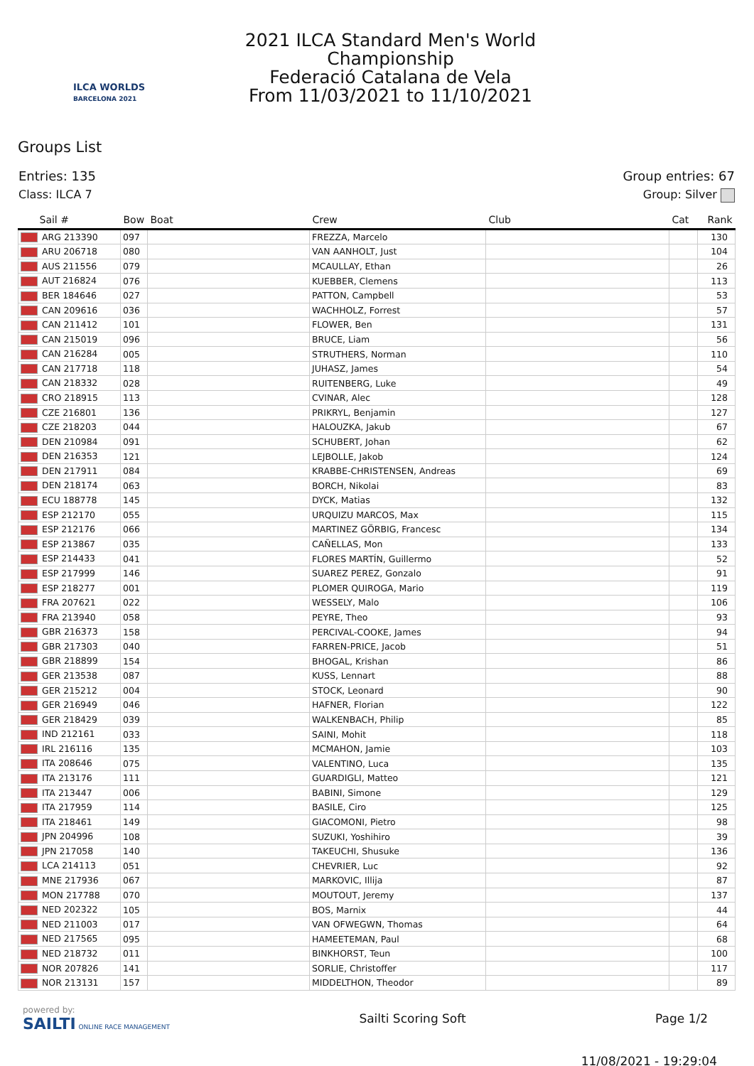ILCA WORLDS
BARCELONA 2021
2021 ILCA Standard Men's World
Championship
Federació Catalana de Vela
From 11/03/2021 to 11/10/2021
Groups List
Entries: 135 Group entries: 67
Class: ILCA 7 Group: Silver
| Sail # | Bow | Boat | Crew | Club | Cat | Rank |
| --- | --- | --- | --- | --- | --- | --- |
| ARG 213390 | 097 | | FREZZA, Marcelo | | | 130 |
| ARU 206718 | 080 | | VAN AANHOLT, Just | | | 104 |
| AUS 211556 | 079 | | MCAULLAY, Ethan | | | 26 |
| AUT 216824 | 076 | | KUEBBER, Clemens | | | 113 |
| BER 184646 | 027 | | PATTON, Campbell | | | 53 |
| CAN 209616 | 036 | | WACHHOLZ, Forrest | | | 57 |
| CAN 211412 | 101 | | FLOWER, Ben | | | 131 |
| CAN 215019 | 096 | | BRUCE, Liam | | | 56 |
| CAN 216284 | 005 | | STRUTHERS, Norman | | | 110 |
| CAN 217718 | 118 | | JUHASZ, James | | | 54 |
| CAN 218332 | 028 | | RUITENBERG, Luke | | | 49 |
| CRO 218915 | 113 | | CVINAR, Alec | | | 128 |
| CZE 216801 | 136 | | PRIKRYL, Benjamin | | | 127 |
| CZE 218203 | 044 | | HALOUZKA, Jakub | | | 67 |
| DEN 210984 | 091 | | SCHUBERT, Johan | | | 62 |
| DEN 216353 | 121 | | LEJBOLLE, Jakob | | | 124 |
| DEN 217911 | 084 | | KRABBE-CHRISTENSEN, Andreas | | | 69 |
| DEN 218174 | 063 | | BORCH, Nikolai | | | 83 |
| ECU 188778 | 145 | | DYCK, Matias | | | 132 |
| ESP 212170 | 055 | | URQUIZU MARCOS, Max | | | 115 |
| ESP 212176 | 066 | | MARTINEZ GÖRBIG, Francesc | | | 134 |
| ESP 213867 | 035 | | CAÑELLAS, Mon | | | 133 |
| ESP 214433 | 041 | | FLORES MARTÍN, Guillermo | | | 52 |
| ESP 217999 | 146 | | SUAREZ PEREZ, Gonzalo | | | 91 |
| ESP 218277 | 001 | | PLOMER QUIROGA, Mario | | | 119 |
| FRA 207621 | 022 | | WESSELY, Malo | | | 106 |
| FRA 213940 | 058 | | PEYRE, Theo | | | 93 |
| GBR 216373 | 158 | | PERCIVAL-COOKE, James | | | 94 |
| GBR 217303 | 040 | | FARREN-PRICE, Jacob | | | 51 |
| GBR 218899 | 154 | | BHOGAL, Krishan | | | 86 |
| GER 213538 | 087 | | KUSS, Lennart | | | 88 |
| GER 215212 | 004 | | STOCK, Leonard | | | 90 |
| GER 216949 | 046 | | HAFNER, Florian | | | 122 |
| GER 218429 | 039 | | WALKENBACH, Philip | | | 85 |
| IND 212161 | 033 | | SAINI, Mohit | | | 118 |
| IRL 216116 | 135 | | MCMAHON, Jamie | | | 103 |
| ITA 208646 | 075 | | VALENTINO, Luca | | | 135 |
| ITA 213176 | 111 | | GUARDIGLI, Matteo | | | 121 |
| ITA 213447 | 006 | | BABINI, Simone | | | 129 |
| ITA 217959 | 114 | | BASILE, Ciro | | | 125 |
| ITA 218461 | 149 | | GIACOMONI, Pietro | | | 98 |
| JPN 204996 | 108 | | SUZUKI, Yoshihiro | | | 39 |
| JPN 217058 | 140 | | TAKEUCHI, Shusuke | | | 136 |
| LCA 214113 | 051 | | CHEVRIER, Luc | | | 92 |
| MNE 217936 | 067 | | MARKOVIC, Illija | | | 87 |
| MON 217788 | 070 | | MOUTOUT, Jeremy | | | 137 |
| NED 202322 | 105 | | BOS, Marnix | | | 44 |
| NED 211003 | 017 | | VAN OFWEGWN, Thomas | | | 64 |
| NED 217565 | 095 | | HAMEETEMAN, Paul | | | 68 |
| NED 218732 | 011 | | BINKHORST, Teun | | | 100 |
| NOR 207826 | 141 | | SORLIE, Christoffer | | | 117 |
| NOR 213131 | 157 | | MIDDELTHON, Theodor | | | 89 |
powered by:
SAILTI ONLINE RACE MANAGEMENT
Sailti Scoring Soft Page 1/2
11/08/2021 - 19:29:04